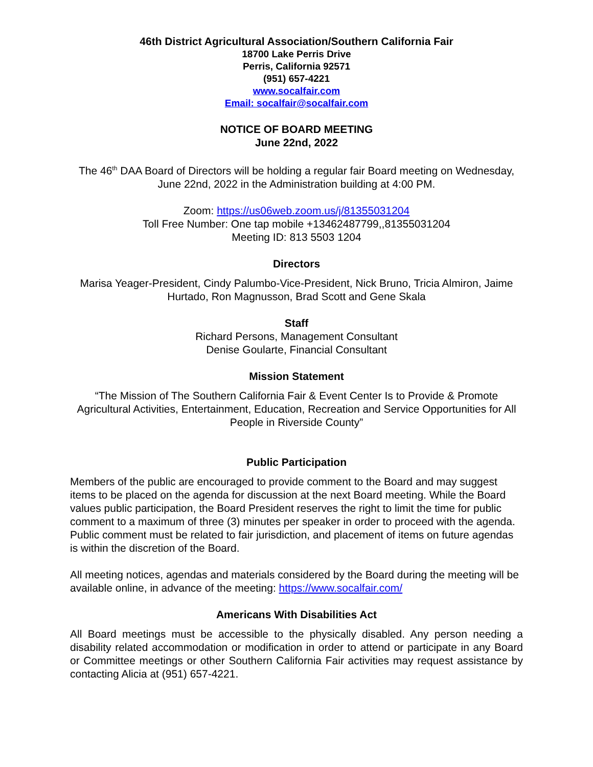46th District Agricultural Association/Southern California Fair
18700 Lake Perris Drive
Perris, California 92571
(951) 657-4221
www.socalfair.com
Email: socalfair@socalfair.com
NOTICE OF BOARD MEETING
June 22nd, 2022
The 46<sup>th</sup> DAA Board of Directors will be holding a regular fair Board meeting on Wednesday, June 22nd, 2022 in the Administration building at 4:00 PM.
Zoom: https://us06web.zoom.us/j/81355031204
Toll Free Number: One tap mobile +13462487799,,81355031204
Meeting ID: 813 5503 1204
Directors
Marisa Yeager-President, Cindy Palumbo-Vice-President, Nick Bruno, Tricia Almiron, Jaime Hurtado, Ron Magnusson, Brad Scott and Gene Skala
Staff
Richard Persons, Management Consultant
Denise Goularte, Financial Consultant
Mission Statement
“The Mission of The Southern California Fair & Event Center Is to Provide & Promote Agricultural Activities, Entertainment, Education, Recreation and Service Opportunities for All People in Riverside County”
Public Participation
Members of the public are encouraged to provide comment to the Board and may suggest items to be placed on the agenda for discussion at the next Board meeting. While the Board values public participation, the Board President reserves the right to limit the time for public comment to a maximum of three (3) minutes per speaker in order to proceed with the agenda. Public comment must be related to fair jurisdiction, and placement of items on future agendas is within the discretion of the Board.
All meeting notices, agendas and materials considered by the Board during the meeting will be available online, in advance of the meeting: https://www.socalfair.com/
Americans With Disabilities Act
All Board meetings must be accessible to the physically disabled. Any person needing a disability related accommodation or modification in order to attend or participate in any Board or Committee meetings or other Southern California Fair activities may request assistance by contacting Alicia at (951) 657-4221.